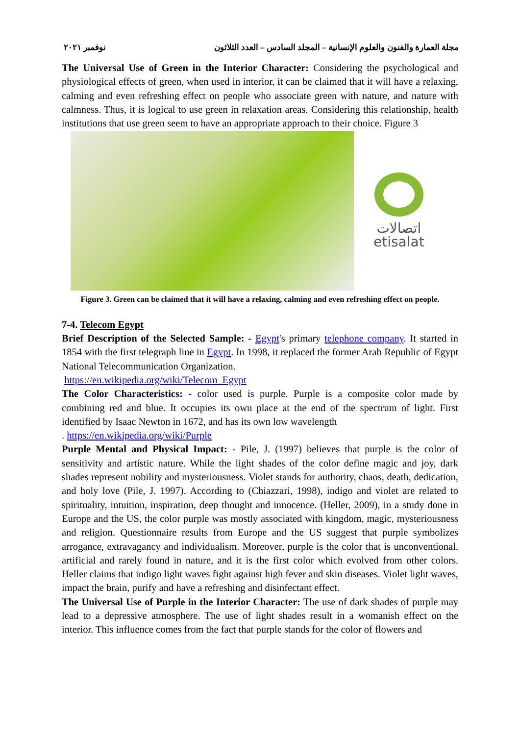مجلة العمارة والفنون والعلوم الإنسانية – المجلد السادس – العدد الثلاثون نوفمبر ٢٠٢١
The Universal Use of Green in the Interior Character: Considering the psychological and physiological effects of green, when used in interior, it can be claimed that it will have a relaxing, calming and even refreshing effect on people who associate green with nature, and nature with calmness. Thus, it is logical to use green in relaxation areas. Considering this relationship, health institutions that use green seem to have an appropriate approach to their choice. Figure 3
اتصالات
etisalat
Figure 3. Green can be claimed that it will have a relaxing, calming and even refreshing effect on people.
7-4. Telecom Egypt
Brief Description of the Selected Sample: - Egypt's primary telephone company. It started in 1854 with the first telegraph line in Egypt. In 1998, it replaced the former Arab Republic of Egypt National Telecommunication Organization.
https://en.wikipedia.org/wiki/Telecom_Egypt
The Color Characteristics: - color used is purple. Purple is a composite color made by combining red and blue. It occupies its own place at the end of the spectrum of light. First identified by Isaac Newton in 1672, and has its own low wavelength
. https://en.wikipedia.org/wiki/Purple
Purple Mental and Physical Impact: - Pile, J. (1997) believes that purple is the color of sensitivity and artistic nature. While the light shades of the color define magic and joy, dark shades represent nobility and mysteriousness. Violet stands for authority, chaos, death, dedication, and holy love (Pile, J. 1997). According to (Chiazzari, 1998), indigo and violet are related to spirituality, intuition, inspiration, deep thought and innocence. (Heller, 2009), in a study done in Europe and the US, the color purple was mostly associated with kingdom, magic, mysteriousness and religion. Questionnaire results from Europe and the US suggest that purple symbolizes arrogance, extravagancy and individualism. Moreover, purple is the color that is unconventional, artificial and rarely found in nature, and it is the first color which evolved from other colors. Heller claims that indigo light waves fight against high fever and skin diseases. Violet light waves, impact the brain, purify and have a refreshing and disinfectant effect.
The Universal Use of Purple in the Interior Character: The use of dark shades of purple may lead to a depressive atmosphere. The use of light shades result in a womanish effect on the interior. This influence comes from the fact that purple stands for the color of flowers and